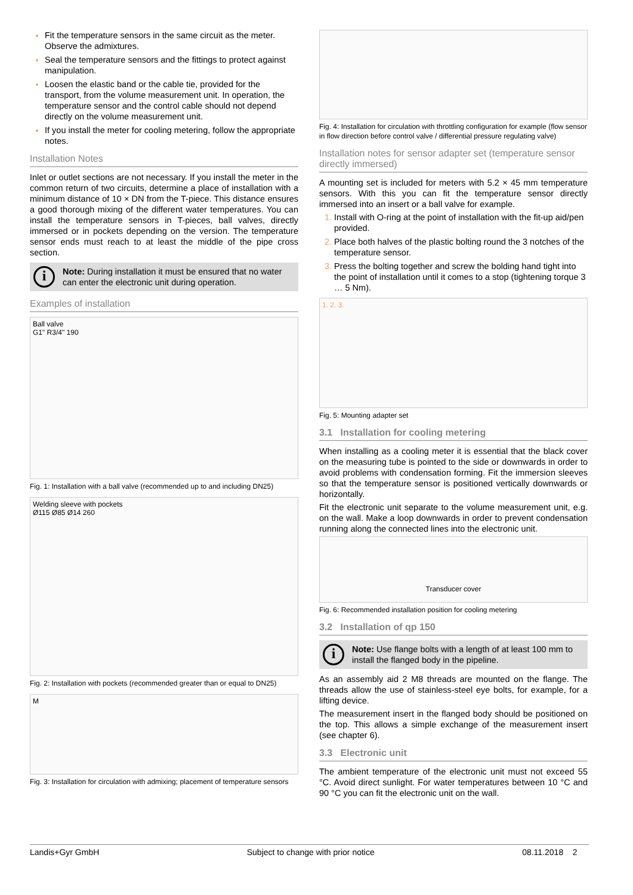Fit the temperature sensors in the same circuit as the meter. Observe the admixtures.
Seal the temperature sensors and the fittings to protect against manipulation.
Loosen the elastic band or the cable tie, provided for the transport, from the volume measurement unit. In operation, the temperature sensor and the control cable should not depend directly on the volume measurement unit.
If you install the meter for cooling metering, follow the appropriate notes.
Installation Notes
Inlet or outlet sections are not necessary. If you install the meter in the common return of two circuits, determine a place of installation with a minimum distance of 10 × DN from the T-piece. This distance ensures a good thorough mixing of the different water temperatures. You can install the temperature sensors in T-pieces, ball valves, directly immersed or in pockets depending on the version. The temperature sensor ends must reach to at least the middle of the pipe cross section.
i Note: During installation it must be ensured that no water can enter the electronic unit during operation.
Examples of installation
Ball valve
G1" R3/4" 190
Fig. 1: Installation with a ball valve (recommended up to and including DN25)
Welding sleeve with pockets
Ø115 Ø85 Ø14 260
Fig. 2: Installation with pockets (recommended greater than or equal to DN25)
M
Fig. 3: Installation for circulation with admixing; placement of temperature sensors
Fig. 4: Installation for circulation with throttling configuration for example (flow sensor in flow direction before control valve / differential pressure regulating valve)
Installation notes for sensor adapter set (temperature sensor directly immersed)
A mounting set is included for meters with 5.2 × 45 mm temperature sensors. With this you can fit the temperature sensor directly immersed into an insert or a ball valve for example.
Install with O-ring at the point of installation with the fit-up aid/pen provided.
Place both halves of the plastic bolting round the 3 notches of the temperature sensor.
Press the bolting together and screw the bolding hand tight into the point of installation until it comes to a stop (tightening torque 3 … 5 Nm).
1. 2. 3.
Fig. 5: Mounting adapter set
3.1 Installation for cooling metering
When installing as a cooling meter it is essential that the black cover on the measuring tube is pointed to the side or downwards in order to avoid problems with condensation forming. Fit the immersion sleeves so that the temperature sensor is positioned vertically downwards or horizontally.
Fit the electronic unit separate to the volume measurement unit, e.g. on the wall. Make a loop downwards in order to prevent condensation running along the connected lines into the electronic unit.
Transducer cover
Fig. 6: Recommended installation position for cooling metering
3.2 Installation of qp 150
i Note: Use flange bolts with a length of at least 100 mm to install the flanged body in the pipeline.
As an assembly aid 2 M8 threads are mounted on the flange. The threads allow the use of stainless-steel eye bolts, for example, for a lifting device.
The measurement insert in the flanged body should be positioned on the top. This allows a simple exchange of the measurement insert (see chapter 6).
3.3 Electronic unit
The ambient temperature of the electronic unit must not exceed 55 °C. Avoid direct sunlight. For water temperatures between 10 °C and 90 °C you can fit the electronic unit on the wall.
Landis+Gyr GmbH Subject to change with prior notice 08.11.2018 2